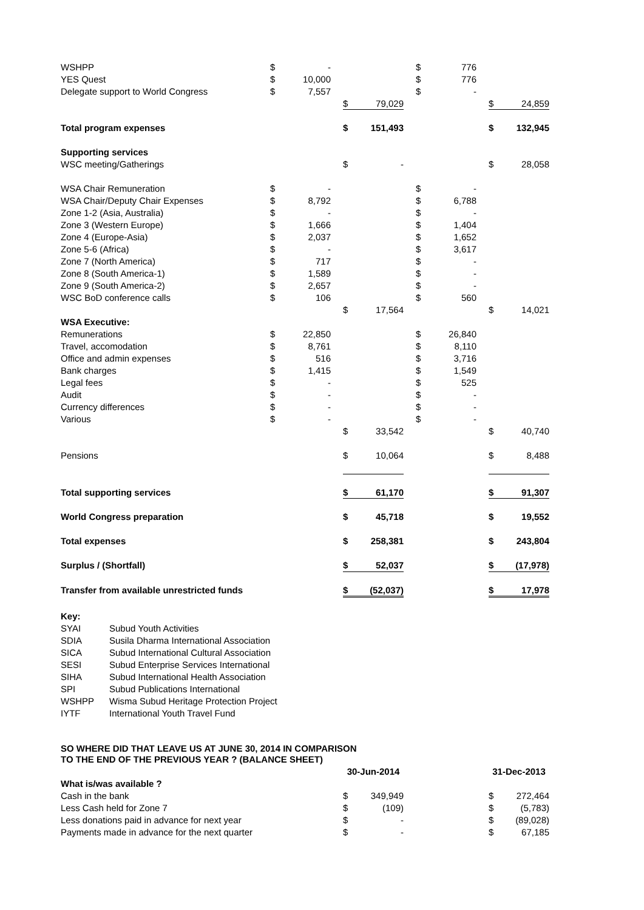| WSHPP | $ | - | | | | | $ | 776 | | | |
| YES Quest | $ | 10,000 | | | | | $ | 776 | | | |
| Delegate support to World Congress | $ | 7,557 | | | | | $ | - | | | |
| | | | | $ | 79,029 | | | | | $ | 24,859 |
| Total program expenses | | | | $ | 151,493 | | | | | $ | 132,945 |
| Supporting services | | | | | | | | | | | |
| WSC meeting/Gatherings | | | | $ | - | | | | | $ | 28,058 |
| WSA Chair Remuneration | $ | - | | | | | $ | - | | | |
| WSA Chair/Deputy Chair Expenses | $ | 8,792 | | | | | $ | 6,788 | | | |
| Zone 1-2 (Asia, Australia) | $ | - | | | | | $ | - | | | |
| Zone 3 (Western Europe) | $ | 1,666 | | | | | $ | 1,404 | | | |
| Zone 4 (Europe-Asia) | $ | 2,037 | | | | | $ | 1,652 | | | |
| Zone 5-6 (Africa) | $ | - | | | | | $ | 3,617 | | | |
| Zone 7 (North America) | $ | 717 | | | | | $ | - | | | |
| Zone 8 (South America-1) | $ | 1,589 | | | | | $ | - | | | |
| Zone 9 (South America-2) | $ | 2,657 | | | | | $ | - | | | |
| WSC BoD conference calls | $ | 106 | | | | | $ | 560 | | | |
| | | | | $ | 17,564 | | | | | $ | 14,021 |
| WSA Executive: | | | | | | | | | | | |
| Remunerations | $ | 22,850 | | | | | $ | 26,840 | | | |
| Travel, accomodation | $ | 8,761 | | | | | $ | 8,110 | | | |
| Office and admin expenses | $ | 516 | | | | | $ | 3,716 | | | |
| Bank charges | $ | 1,415 | | | | | $ | 1,549 | | | |
| Legal fees | $ | - | | | | | $ | 525 | | | |
| Audit | $ | - | | | | | $ | - | | | |
| Currency differences | $ | - | | | | | $ | - | | | |
| Various | $ | - | | | | | $ | - | | | |
| | | | | $ | 33,542 | | | | | $ | 40,740 |
| Pensions | | | | $ | 10,064 | | | | | $ | 8,488 |
| Total supporting services | | | | $ | 61,170 | | | | | $ | 91,307 |
| World Congress preparation | | | | $ | 45,718 | | | | | $ | 19,552 |
| Total expenses | | | | $ | 258,381 | | | | | $ | 243,804 |
| Surplus / (Shortfall) | | | | $ | 52,037 | | | | | $ | (17,978) |
| Transfer from available unrestricted funds | | | | $ | (52,037) | | | | | $ | 17,978 |
| Key: | |
| SYAI | Subud Youth Activities |
| SDIA | Susila Dharma International Association |
| SICA | Subud International Cultural Association |
| SESI | Subud Enterprise Services International |
| SIHA | Subud International Health Association |
| SPI | Subud Publications International |
| WSHPP | Wisma Subud Heritage Protection Project |
| IYTF | International Youth Travel Fund |
SO WHERE DID THAT LEAVE US AT JUNE 30, 2014 IN COMPARISON
TO THE END OF THE PREVIOUS YEAR ? (BALANCE SHEET)
| | | | | 30-Jun-2014 | | | | | | 31-Dec-2013 | |
| What is/was available ? | | | | | | | | | | | |
| Cash in the bank | | | | $ | 349,949 | | | | | $ | 272,464 |
| Less Cash held for Zone 7 | | | | $ | (109) | | | | | $ | (5,783) |
| Less donations paid in advance for next year | | | | $ | - | | | | | $ | (89,028) |
| Payments made in advance for the next quarter | | | | $ | - | | | | | $ | 67,185 |